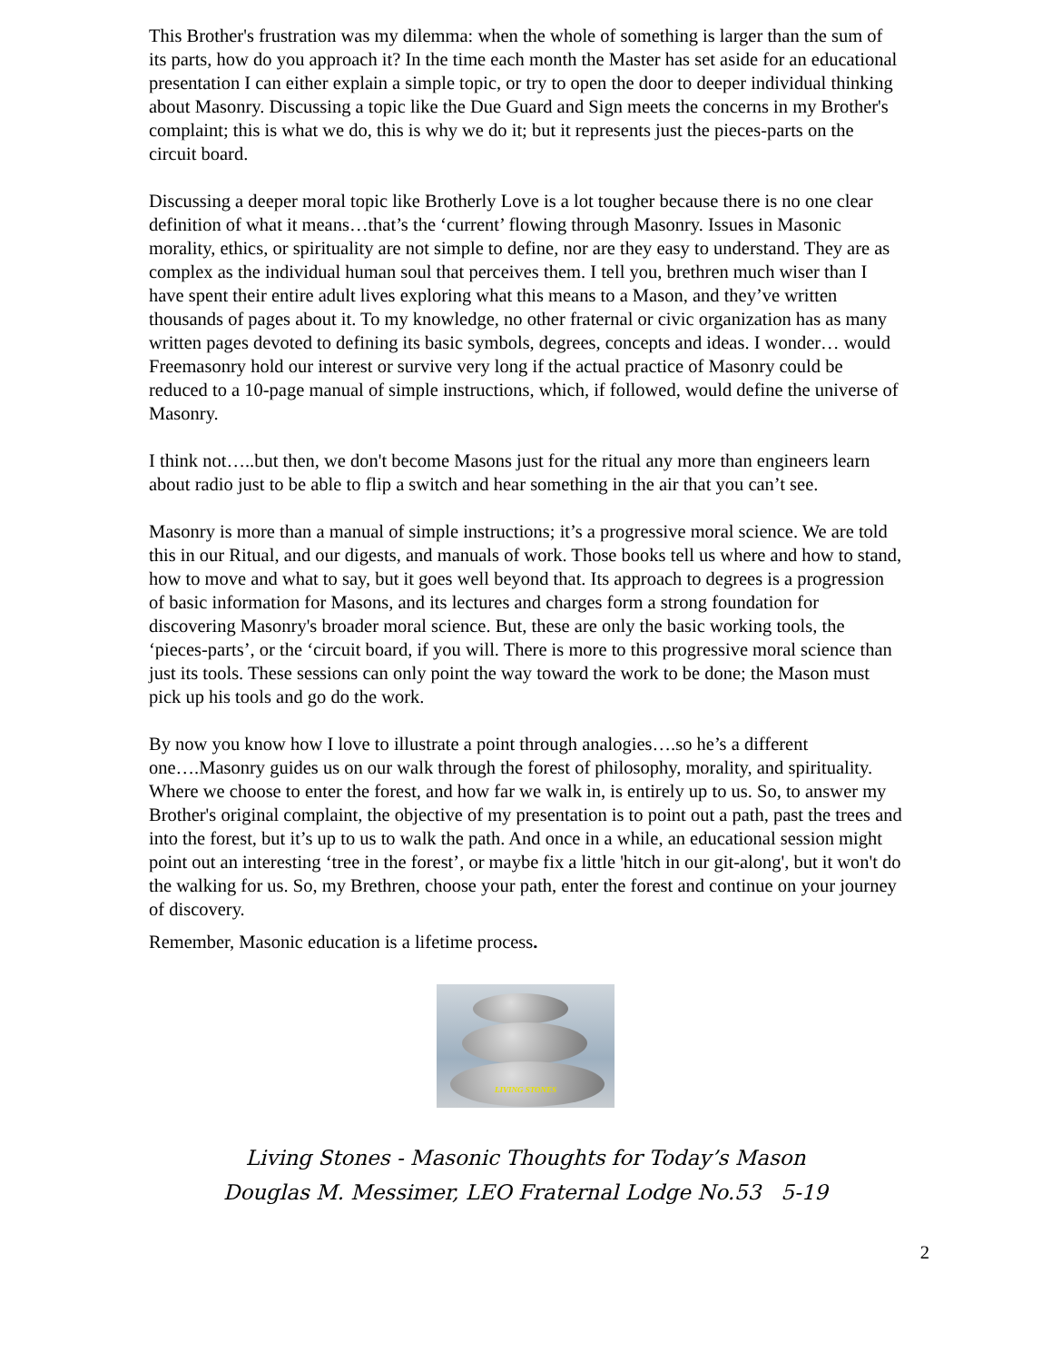This Brother's frustration was my dilemma: when the whole of something is larger than the sum of its parts, how do you approach it? In the time each month the Master has set aside for an educational presentation I can either explain a simple topic, or try to open the door to deeper individual thinking about Masonry. Discussing a topic like the Due Guard and Sign meets the concerns in my Brother's complaint; this is what we do, this is why we do it; but it represents just the pieces-parts on the circuit board.
Discussing a deeper moral topic like Brotherly Love is a lot tougher because there is no one clear definition of what it means…that’s the ‘current’ flowing through Masonry. Issues in Masonic morality, ethics, or spirituality are not simple to define, nor are they easy to understand. They are as complex as the individual human soul that perceives them. I tell you, brethren much wiser than I have spent their entire adult lives exploring what this means to a Mason, and they’ve written thousands of pages about it. To my knowledge, no other fraternal or civic organization has as many written pages devoted to defining its basic symbols, degrees, concepts and ideas. I wonder… would Freemasonry hold our interest or survive very long if the actual practice of Masonry could be reduced to a 10-page manual of simple instructions, which, if followed, would define the universe of Masonry.
I think not…..but then, we don't become Masons just for the ritual any more than engineers learn about radio just to be able to flip a switch and hear something in the air that you can’t see.
Masonry is more than a manual of simple instructions; it’s a progressive moral science. We are told this in our Ritual, and our digests, and manuals of work. Those books tell us where and how to stand, how to move and what to say, but it goes well beyond that. Its approach to degrees is a progression of basic information for Masons, and its lectures and charges form a strong foundation for discovering Masonry's broader moral science. But, these are only the basic working tools, the ‘pieces-parts’, or the ‘circuit board, if you will. There is more to this progressive moral science than just its tools. These sessions can only point the way toward the work to be done; the Mason must pick up his tools and go do the work.
By now you know how I love to illustrate a point through analogies….so he’s a different one….Masonry guides us on our walk through the forest of philosophy, morality, and spirituality. Where we choose to enter the forest, and how far we walk in, is entirely up to us. So, to answer my Brother's original complaint, the objective of my presentation is to point out a path, past the trees and into the forest, but it’s up to us to walk the path. And once in a while, an educational session might point out an interesting ‘tree in the forest’, or maybe fix a little 'hitch in our git-along', but it won't do the walking for us. So, my Brethren, choose your path, enter the forest and continue on your journey of discovery.
Remember, Masonic education is a lifetime process.
LIVING STONES
Living Stones - Masonic Thoughts for Today’s Mason
Douglas M. Messimer, LEO Fraternal Lodge No.53 5-19
2